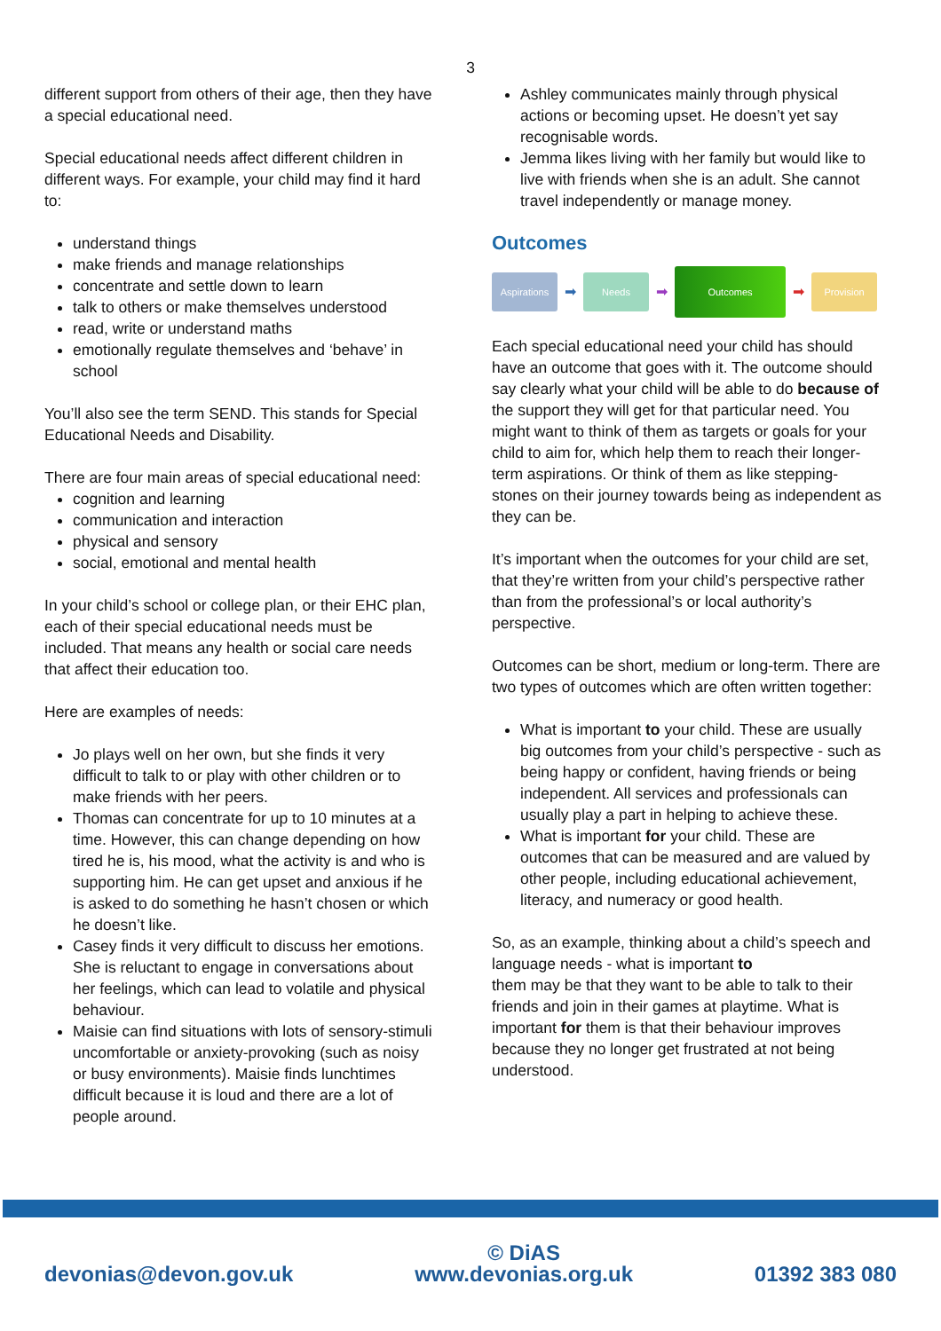3
different support from others of their age, then they have a special educational need.
Special educational needs affect different children in different ways. For example, your child may find it hard to:
understand things
make friends and manage relationships
concentrate and settle down to learn
talk to others or make themselves understood
read, write or understand maths
emotionally regulate themselves and ‘behave’ in school
You’ll also see the term SEND. This stands for Special Educational Needs and Disability.
There are four main areas of special educational need:
cognition and learning
communication and interaction
physical and sensory
social, emotional and mental health
In your child’s school or college plan, or their EHC plan, each of their special educational needs must be included. That means any health or social care needs that affect their education too.
Here are examples of needs:
Jo plays well on her own, but she finds it very difficult to talk to or play with other children or to make friends with her peers.
Thomas can concentrate for up to 10 minutes at a time. However, this can change depending on how tired he is, his mood, what the activity is and who is supporting him. He can get upset and anxious if he is asked to do something he hasn’t chosen or which he doesn’t like.
Casey finds it very difficult to discuss her emotions. She is reluctant to engage in conversations about her feelings, which can lead to volatile and physical behaviour.
Maisie can find situations with lots of sensory-stimuli uncomfortable or anxiety-provoking (such as noisy or busy environments). Maisie finds lunchtimes difficult because it is loud and there are a lot of people around.
Ashley communicates mainly through physical actions or becoming upset. He doesn’t yet say recognisable words.
Jemma likes living with her family but would like to live with friends when she is an adult. She cannot travel independently or manage money.
Outcomes
Aspirations
➡
Needs
➡
Outcomes
➡
Provision
Each special educational need your child has should have an outcome that goes with it. The outcome should say clearly what your child will be able to do because of the support they will get for that particular need. You might want to think of them as targets or goals for your child to aim for, which help them to reach their longer-term aspirations. Or think of them as like stepping-stones on their journey towards being as independent as they can be.
It’s important when the outcomes for your child are set, that they’re written from your child’s perspective rather than from the professional’s or local authority’s perspective.
Outcomes can be short, medium or long-term. There are two types of outcomes which are often written together:
What is important to your child. These are usually big outcomes from your child’s perspective - such as being happy or confident, having friends or being independent. All services and professionals can usually play a part in helping to achieve these.
What is important for your child. These are outcomes that can be measured and are valued by other people, including educational achievement, literacy, and numeracy or good health.
So, as an example, thinking about a child’s speech and language needs - what is important to
them may be that they want to be able to talk to their friends and join in their games at playtime. What is important for them is that their behaviour improves because they no longer get frustrated at not being understood.
devonias@devon.gov.uk © DiAS
www.devonias.org.uk 01392 383 080